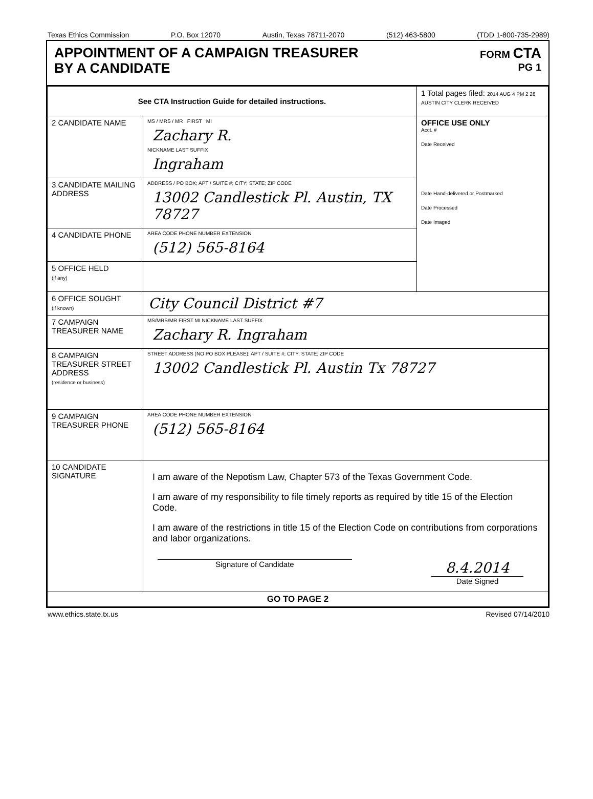Texas Ethics Commission P.O. Box 12070 Austin, Texas 78711-2070 (512) 463-5800 (TDD 1-800-735-2989)
APPOINTMENT OF A CAMPAIGN TREASURER
BY A CANDIDATE
FORM CTA
PG 1
| See CTA Instruction Guide for detailed instructions. | | 1 Total pages filed: 2014 AUG 4 PM 2 28 AUSTIN CITY CLERK RECEIVED |
| 2 CANDIDATE NAME | MS / MRS / MR FIRST MI Zachary R. NICKNAME LAST SUFFIX Ingraham | OFFICE USE ONLY Acct. # Date Received Date Hand-delivered or Postmarked Date Processed Date Imaged |
| 3 CANDIDATE MAILING ADDRESS | ADDRESS / PO BOX; APT / SUITE #; CITY; STATE; ZIP CODE 13002 Candlestick Pl. Austin, TX 78727 | |
| 4 CANDIDATE PHONE | AREA CODE PHONE NUMBER EXTENSION (512) 565-8164 | |
| 5 OFFICE HELD (if any) | | |
| 6 OFFICE SOUGHT (if known) | City Council District #7 | |
| 7 CAMPAIGN TREASURER NAME | MS/MRS/MR FIRST MI NICKNAME LAST SUFFIX Zachary R. Ingraham | |
| 8 CAMPAIGN TREASURER STREET ADDRESS (residence or business) | STREET ADDRESS (NO PO BOX PLEASE); APT / SUITE #; CITY; STATE; ZIP CODE 13002 Candlestick Pl. Austin Tx 78727 | |
| 9 CAMPAIGN TREASURER PHONE | AREA CODE PHONE NUMBER EXTENSION (512) 565-8164 | |
| 10 CANDIDATE SIGNATURE | I am aware of the Nepotism Law, Chapter 573 of the Texas Government Code. I am aware of my responsibility to file timely reports as required by title 15 of the Election Code. I am aware of the restrictions in title 15 of the Election Code on contributions from corporations and labor organizations. Signature of Candidate 8.4.2014 Date Signed | |
| GO TO PAGE 2 | | |
www.ethics.state.tx.us Revised 07/14/2010